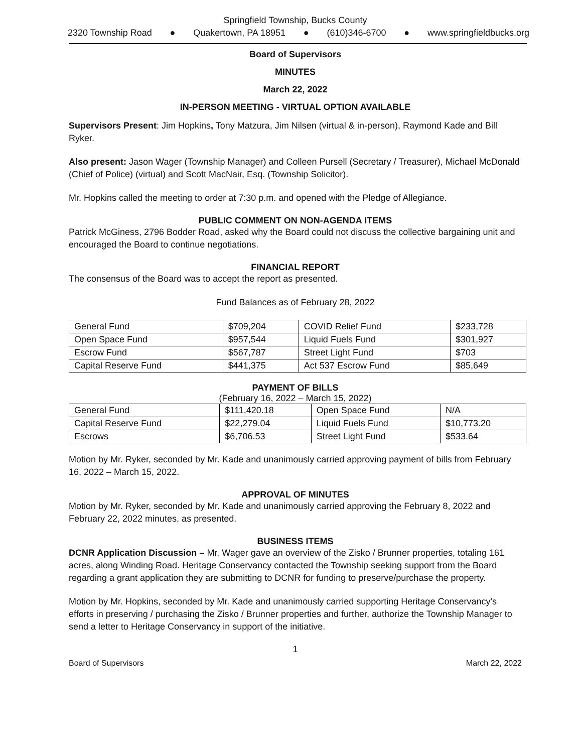Springfield Township, Bucks County
2320 Township Road ● Quakertown, PA 18951 ● (610)346-6700 ● www.springfieldbucks.org
Board of Supervisors
MINUTES
March 22, 2022
IN-PERSON MEETING - VIRTUAL OPTION AVAILABLE
Supervisors Present: Jim Hopkins, Tony Matzura, Jim Nilsen (virtual & in-person), Raymond Kade and Bill Ryker.
Also present: Jason Wager (Township Manager) and Colleen Pursell (Secretary / Treasurer), Michael McDonald (Chief of Police) (virtual) and Scott MacNair, Esq. (Township Solicitor).
Mr. Hopkins called the meeting to order at 7:30 p.m. and opened with the Pledge of Allegiance.
PUBLIC COMMENT ON NON-AGENDA ITEMS
Patrick McGiness, 2796 Bodder Road, asked why the Board could not discuss the collective bargaining unit and encouraged the Board to continue negotiations.
FINANCIAL REPORT
The consensus of the Board was to accept the report as presented.
Fund Balances as of February 28, 2022
| General Fund | $709,204 | COVID Relief Fund | $233,728 |
| Open Space Fund | $957,544 | Liquid Fuels Fund | $301,927 |
| Escrow Fund | $567,787 | Street Light Fund | $703 |
| Capital Reserve Fund | $441,375 | Act 537 Escrow Fund | $85,649 |
PAYMENT OF BILLS
(February 16, 2022 – March 15, 2022)
| General Fund | $111,420.18 | Open Space Fund | N/A |
| Capital Reserve Fund | $22,279.04 | Liquid Fuels Fund | $10,773.20 |
| Escrows | $6,706.53 | Street Light Fund | $533.64 |
Motion by Mr. Ryker, seconded by Mr. Kade and unanimously carried approving payment of bills from February 16, 2022 – March 15, 2022.
APPROVAL OF MINUTES
Motion by Mr. Ryker, seconded by Mr. Kade and unanimously carried approving the February 8, 2022 and February 22, 2022 minutes, as presented.
BUSINESS ITEMS
DCNR Application Discussion – Mr. Wager gave an overview of the Zisko / Brunner properties, totaling 161 acres, along Winding Road. Heritage Conservancy contacted the Township seeking support from the Board regarding a grant application they are submitting to DCNR for funding to preserve/purchase the property.
Motion by Mr. Hopkins, seconded by Mr. Kade and unanimously carried supporting Heritage Conservancy’s efforts in preserving / purchasing the Zisko / Brunner properties and further, authorize the Township Manager to send a letter to Heritage Conservancy in support of the initiative.
1
Board of Supervisors March 22, 2022